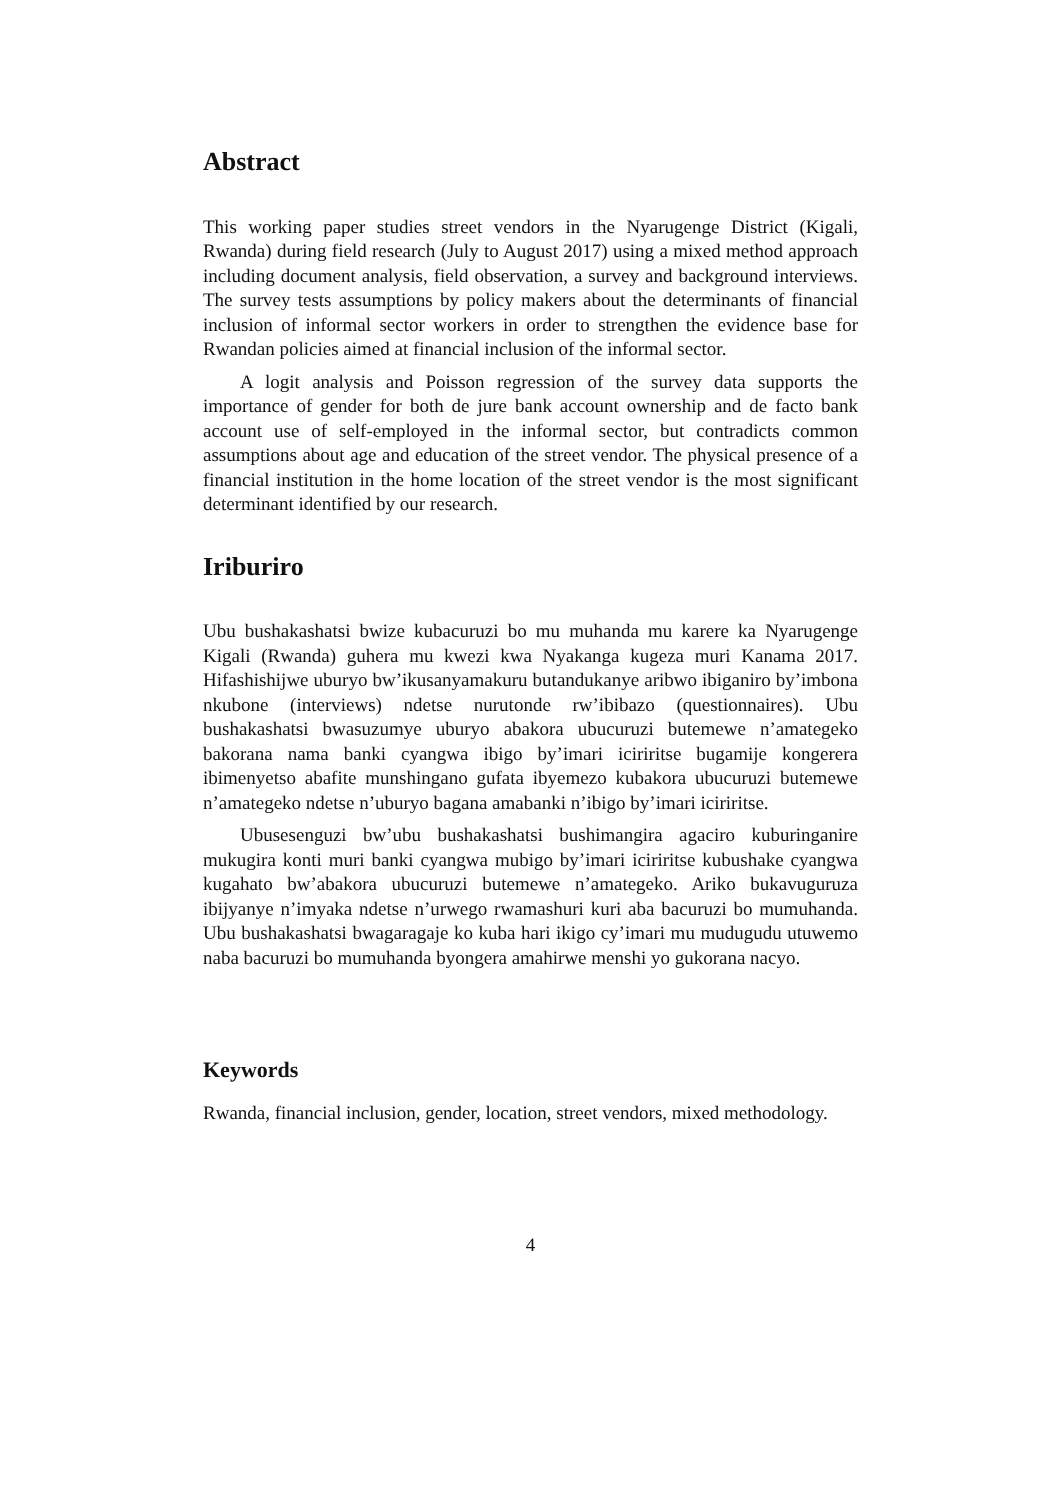Abstract
This working paper studies street vendors in the Nyarugenge District (Kigali, Rwanda) during field research (July to August 2017) using a mixed method approach including document analysis, field observation, a survey and background interviews. The survey tests assumptions by policy makers about the determinants of financial inclusion of informal sector workers in order to strengthen the evidence base for Rwandan policies aimed at financial inclusion of the informal sector.
A logit analysis and Poisson regression of the survey data supports the importance of gender for both de jure bank account ownership and de facto bank account use of self-employed in the informal sector, but contradicts common assumptions about age and education of the street vendor. The physical presence of a financial institution in the home location of the street vendor is the most significant determinant identified by our research.
Iriburiro
Ubu bushakashatsi bwize kubacuruzi bo mu muhanda mu karere ka Nyarugenge Kigali (Rwanda) guhera mu kwezi kwa Nyakanga kugeza muri Kanama 2017. Hifashishijwe uburyo bw’ikusanyamakuru butandukanye aribwo ibiganiro by’imbona nkubone (interviews) ndetse nurutonde rw’ibibazo (questionnaires). Ubu bushakashatsi bwasuzumye uburyo abakora ubucuruzi butemewe n’amategeko bakorana nama banki cyangwa ibigo by’imari iciriritse bugamije kongerera ibimenyetso abafite munshingano gufata ibyemezo kubakora ubucuruzi butemewe n’amategeko ndetse n’uburyo bagana amabanki n’ibigo by’imari iciriritse.
Ubusesenguzi bw’ubu bushakashatsi bushimangira agaciro kuburinganire mukugira konti muri banki cyangwa mubigo by’imari iciriritse kubushake cyangwa kugahato bw’abakora ubucuruzi butemewe n’amategeko. Ariko bukavuguruza ibijyanye n’imyaka ndetse n’urwego rwamashuri kuri aba bacuruzi bo mumuhanda. Ubu bushakashatsi bwagaragaje ko kuba hari ikigo cy’imari mu mudugudu utuwemo naba bacuruzi bo mumuhanda byongera amahirwe menshi yo gukorana nacyo.
Keywords
Rwanda, financial inclusion, gender, location, street vendors, mixed methodology.
4